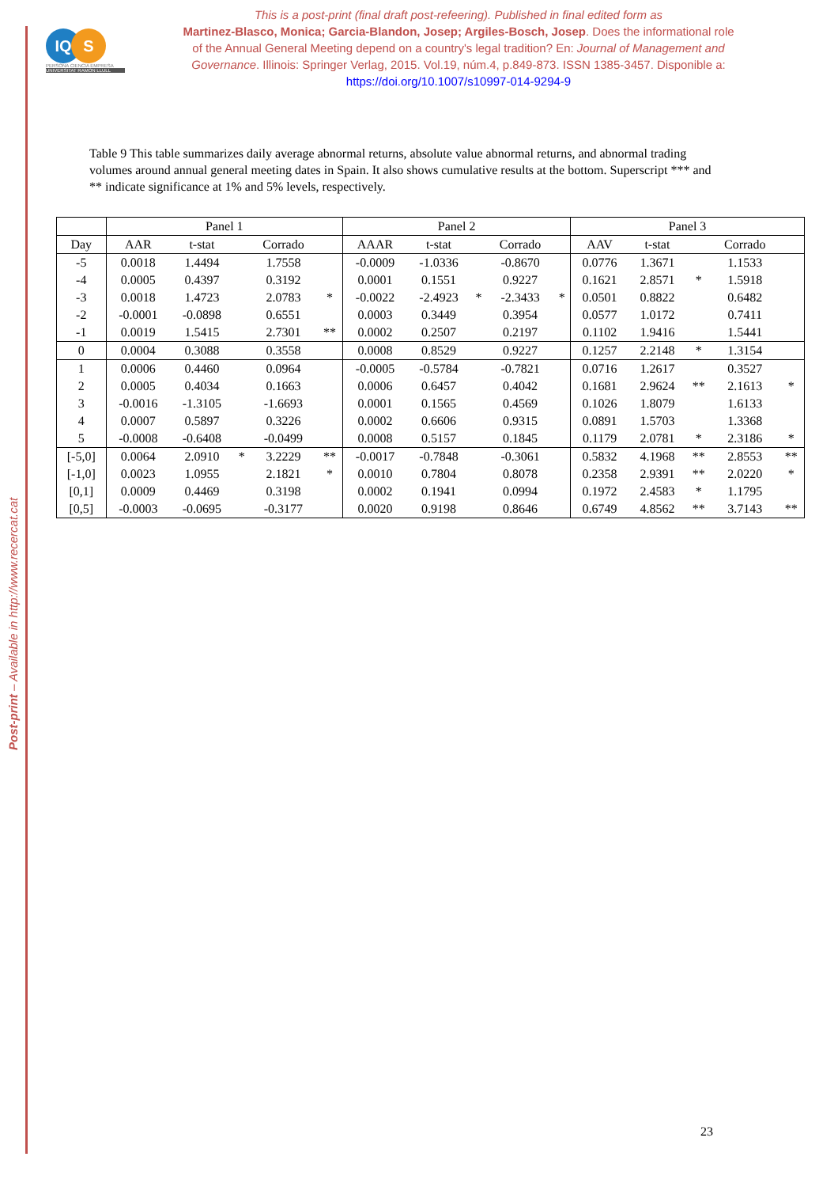Post-print – Available in http://www.recercat.cat
IQ S
PERSONA CIENCIA EMPRESA
UNIVERSITAT RAMON LLULL
This is a post-print (final draft post-refeering). Published in final edited form as
Martinez-Blasco, Monica; Garcia-Blandon, Josep; Argiles-Bosch, Josep. Does the informational role of the Annual General Meeting depend on a country's legal tradition? En: Journal of Management and Governance. Illinois: Springer Verlag, 2015. Vol.19, núm.4, p.849-873. ISSN 1385-3457. Disponible a: https://doi.org/10.1007/s10997-014-9294-9
Table 9 This table summarizes daily average abnormal returns, absolute value abnormal returns, and abnormal trading volumes around annual general meeting dates in Spain. It also shows cumulative results at the bottom. Superscript *** and ** indicate significance at 1% and 5% levels, respectively.
| | Panel 1 | | | | | Panel 2 | | | | | Panel 3 | | | | |
| --- | --- | --- | --- | --- | --- | --- | --- | --- | --- | --- | --- | --- | --- | --- | --- |
| Day | AAR | t-stat | | Corrado | | AAAR | t-stat | | Corrado | | AAV | t-stat | | Corrado | |
| -5 | 0.0018 | 1.4494 | | 1.7558 | | -0.0009 | -1.0336 | | -0.8670 | | 0.0776 | 1.3671 | | 1.1533 | |
| -4 | 0.0005 | 0.4397 | | 0.3192 | | 0.0001 | 0.1551 | | 0.9227 | | 0.1621 | 2.8571 | * | 1.5918 | |
| -3 | 0.0018 | 1.4723 | | 2.0783 | * | -0.0022 | -2.4923 | * | -2.3433 | * | 0.0501 | 0.8822 | | 0.6482 | |
| -2 | -0.0001 | -0.0898 | | 0.6551 | | 0.0003 | 0.3449 | | 0.3954 | | 0.0577 | 1.0172 | | 0.7411 | |
| -1 | 0.0019 | 1.5415 | | 2.7301 | ** | 0.0002 | 0.2507 | | 0.2197 | | 0.1102 | 1.9416 | | 1.5441 | |
| 0 | 0.0004 | 0.3088 | | 0.3558 | | 0.0008 | 0.8529 | | 0.9227 | | 0.1257 | 2.2148 | * | 1.3154 | |
| 1 | 0.0006 | 0.4460 | | 0.0964 | | -0.0005 | -0.5784 | | -0.7821 | | 0.0716 | 1.2617 | | 0.3527 | |
| 2 | 0.0005 | 0.4034 | | 0.1663 | | 0.0006 | 0.6457 | | 0.4042 | | 0.1681 | 2.9624 | ** | 2.1613 | * |
| 3 | -0.0016 | -1.3105 | | -1.6693 | | 0.0001 | 0.1565 | | 0.4569 | | 0.1026 | 1.8079 | | 1.6133 | |
| 4 | 0.0007 | 0.5897 | | 0.3226 | | 0.0002 | 0.6606 | | 0.9315 | | 0.0891 | 1.5703 | | 1.3368 | |
| 5 | -0.0008 | -0.6408 | | -0.0499 | | 0.0008 | 0.5157 | | 0.1845 | | 0.1179 | 2.0781 | * | 2.3186 | * |
| [-5,0] | 0.0064 | 2.0910 | * | 3.2229 | ** | -0.0017 | -0.7848 | | -0.3061 | | 0.5832 | 4.1968 | ** | 2.8553 | ** |
| [-1,0] | 0.0023 | 1.0955 | | 2.1821 | * | 0.0010 | 0.7804 | | 0.8078 | | 0.2358 | 2.9391 | ** | 2.0220 | * |
| [0,1] | 0.0009 | 0.4469 | | 0.3198 | | 0.0002 | 0.1941 | | 0.0994 | | 0.1972 | 2.4583 | * | 1.1795 | |
| [0,5] | -0.0003 | -0.0695 | | -0.3177 | | 0.0020 | 0.9198 | | 0.8646 | | 0.6749 | 4.8562 | ** | 3.7143 | ** |
23